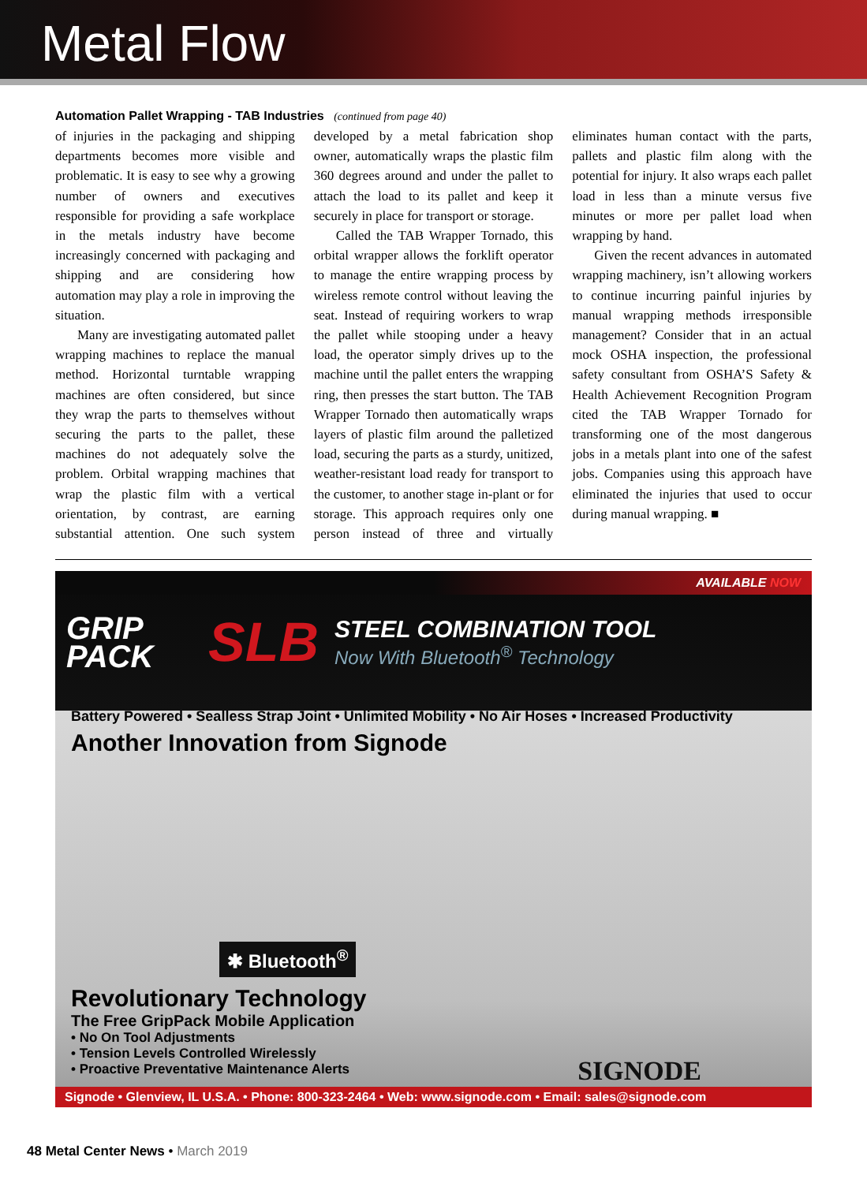Metal Flow
Automation Pallet Wrapping - TAB Industries (continued from page 40)
of injuries in the packaging and shipping departments becomes more visible and problematic. It is easy to see why a growing number of owners and executives responsible for providing a safe workplace in the metals industry have become increasingly concerned with packaging and shipping and are considering how automation may play a role in improving the situation.
Many are investigating automated pallet wrapping machines to replace the manual method. Horizontal turntable wrapping machines are often considered, but since they wrap the parts to themselves without securing the parts to the pallet, these machines do not adequately solve the problem. Orbital wrapping machines that wrap the plastic film with a vertical orientation, by contrast, are earning substantial attention. One such system developed by a metal fabrication shop owner, automatically wraps the plastic film 360 degrees around and under the pallet to attach the load to its pallet and keep it securely in place for transport or storage.
Called the TAB Wrapper Tornado, this orbital wrapper allows the forklift operator to manage the entire wrapping process by wireless remote control without leaving the seat. Instead of requiring workers to wrap the pallet while stooping under a heavy load, the operator simply drives up to the machine until the pallet enters the wrapping ring, then presses the start button. The TAB Wrapper Tornado then automatically wraps layers of plastic film around the palletized load, securing the parts as a sturdy, unitized, weather-resistant load ready for transport to the customer, to another stage in-plant or for storage. This approach requires only one person instead of three and virtually eliminates human contact with the parts, pallets and plastic film along with the potential for injury. It also wraps each pallet load in less than a minute versus five minutes or more per pallet load when wrapping by hand.
Given the recent advances in automated wrapping machinery, isn’t allowing workers to continue incurring painful injuries by manual wrapping methods irresponsible management? Consider that in an actual mock OSHA inspection, the professional safety consultant from OSHA’S Safety & Health Achievement Recognition Program cited the TAB Wrapper Tornado for transforming one of the most dangerous jobs in a metals plant into one of the safest jobs. Companies using this approach have eliminated the injuries that used to occur during manual wrapping. ■
AVAILABLE NOW
GRIP
PACK
SLB
STEEL COMBINATION TOOL
Now With Bluetooth<sup>®</sup> Technology
Battery Powered • Sealless Strap Joint • Unlimited Mobility • No Air Hoses • Increased Productivity
Another Innovation from Signode
✱ Bluetooth<sup>®</sup>
Revolutionary Technology
The Free GripPack Mobile Application
• No On Tool Adjustments
• Tension Levels Controlled Wirelessly
• Proactive Preventative Maintenance Alerts
SIGNODE
Signode • Glenview, IL U.S.A. • Phone: 800-323-2464 • Web: www.signode.com • Email: sales@signode.com
48 Metal Center News • March 2019